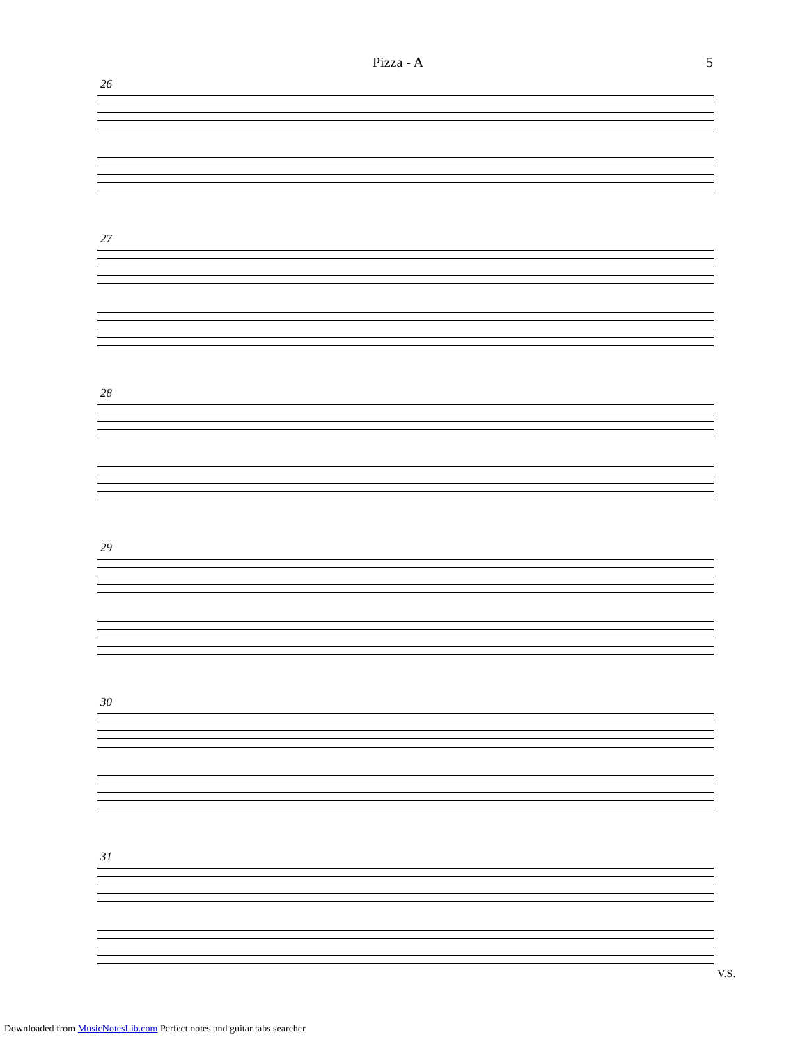Pizza - A 5
26
27
28
29
30
31
V.S.
Downloaded from MusicNotesLib.com Perfect notes and guitar tabs searcher